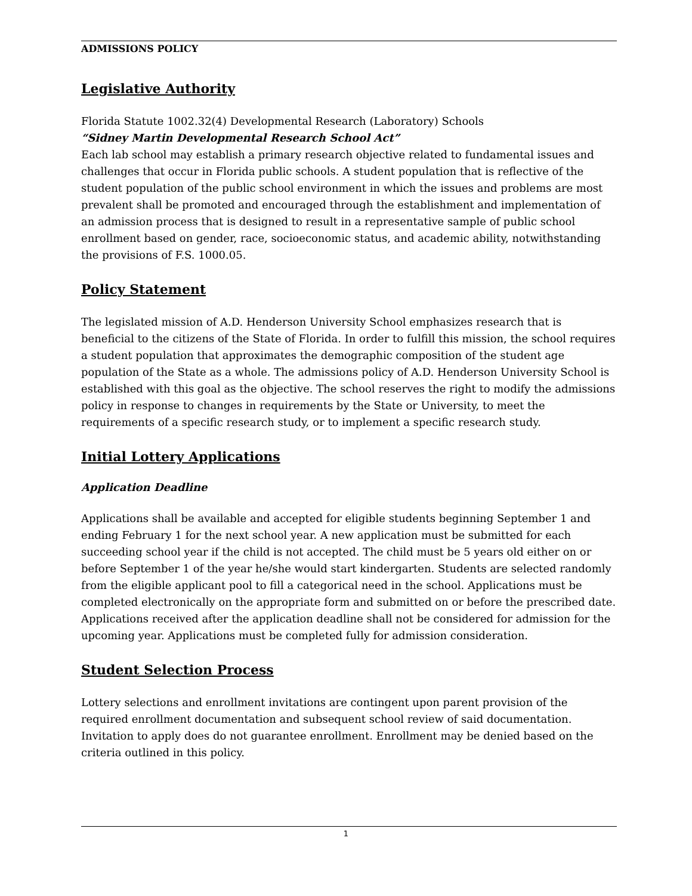ADMISSIONS POLICY
Legislative Authority
Florida Statute 1002.32(4) Developmental Research (Laboratory) Schools
“Sidney Martin Developmental Research School Act”
Each lab school may establish a primary research objective related to fundamental issues and challenges that occur in Florida public schools. A student population that is reflective of the student population of the public school environment in which the issues and problems are most prevalent shall be promoted and encouraged through the establishment and implementation of an admission process that is designed to result in a representative sample of public school enrollment based on gender, race, socioeconomic status, and academic ability, notwithstanding the provisions of F.S. 1000.05.
Policy Statement
The legislated mission of A.D. Henderson University School emphasizes research that is beneficial to the citizens of the State of Florida. In order to fulfill this mission, the school requires a student population that approximates the demographic composition of the student age population of the State as a whole. The admissions policy of A.D. Henderson University School is established with this goal as the objective. The school reserves the right to modify the admissions policy in response to changes in requirements by the State or University, to meet the requirements of a specific research study, or to implement a specific research study.
Initial Lottery Applications
Application Deadline
Applications shall be available and accepted for eligible students beginning September 1 and ending February 1 for the next school year. A new application must be submitted for each succeeding school year if the child is not accepted. The child must be 5 years old either on or before September 1 of the year he/she would start kindergarten. Students are selected randomly from the eligible applicant pool to fill a categorical need in the school. Applications must be completed electronically on the appropriate form and submitted on or before the prescribed date. Applications received after the application deadline shall not be considered for admission for the upcoming year. Applications must be completed fully for admission consideration.
Student Selection Process
Lottery selections and enrollment invitations are contingent upon parent provision of the required enrollment documentation and subsequent school review of said documentation. Invitation to apply does do not guarantee enrollment. Enrollment may be denied based on the criteria outlined in this policy.
1